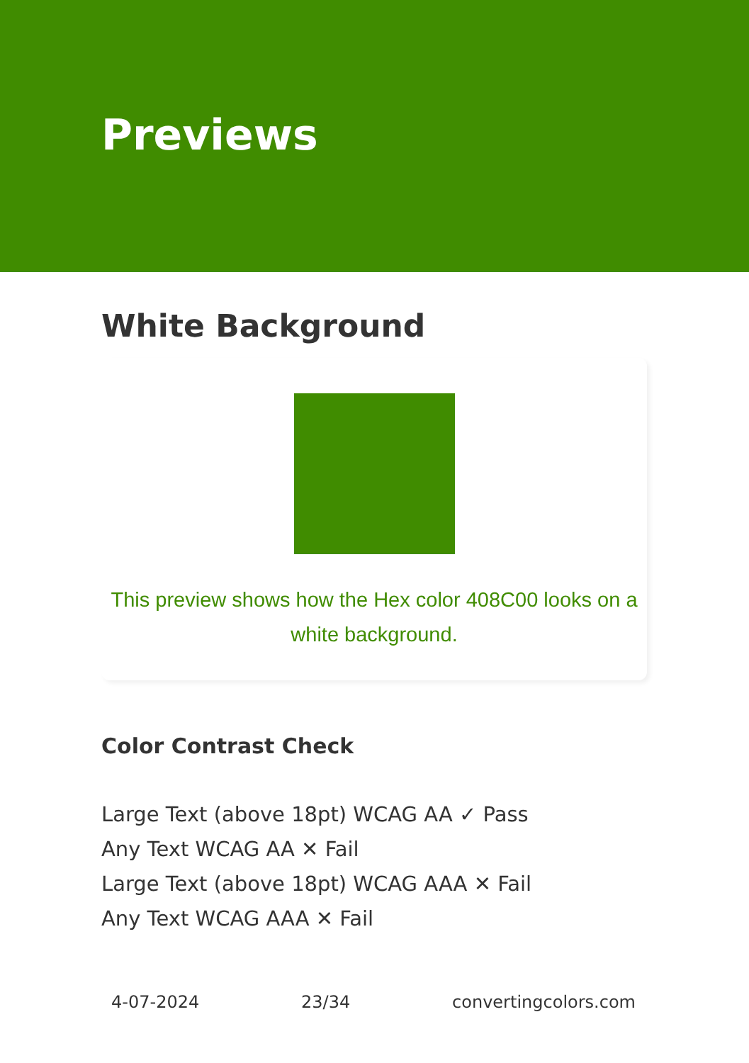Previews
White Background
This preview shows how the Hex color 408C00 looks on a white background.
Color Contrast Check
Large Text (above 18pt) WCAG AA ✓ Pass
Any Text WCAG AA ✕ Fail
Large Text (above 18pt) WCAG AAA ✕ Fail
Any Text WCAG AAA ✕ Fail
4-07-2024 23/34 convertingcolors.com